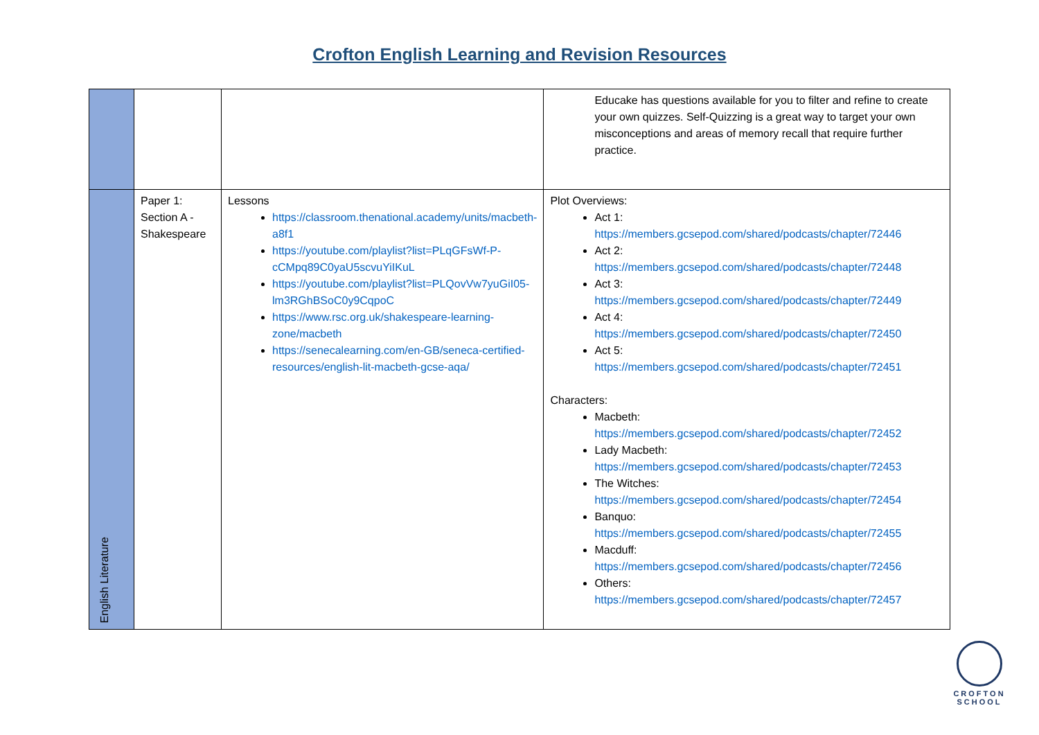Crofton English Learning and Revision Resources
| | | | Educake has questions available for you to filter and refine to create your own quizzes. Self-Quizzing is a great way to target your own misconceptions and areas of memory recall that require further practice. |
| English Literature | Paper 1: Section A - Shakespeare | Lessons https://classroom.thenational.academy/units/macbeth-a8f1 https://youtube.com/playlist?list=PLqGFsWf-P-cCMpq89C0yaU5scvuYiIKuL https://youtube.com/playlist?list=PLQovVw7yuGiI05-lm3RGhBSoC0y9CqpoC https://www.rsc.org.uk/shakespeare-learning-zone/macbeth https://senecalearning.com/en-GB/seneca-certified-resources/english-lit-macbeth-gcse-aqa/ | Plot Overviews: Act 1: https://members.gcsepod.com/shared/podcasts/chapter/72446 Act 2: https://members.gcsepod.com/shared/podcasts/chapter/72448 Act 3: https://members.gcsepod.com/shared/podcasts/chapter/72449 Act 4: https://members.gcsepod.com/shared/podcasts/chapter/72450 Act 5: https://members.gcsepod.com/shared/podcasts/chapter/72451 Characters: Macbeth: https://members.gcsepod.com/shared/podcasts/chapter/72452 Lady Macbeth: https://members.gcsepod.com/shared/podcasts/chapter/72453 The Witches: https://members.gcsepod.com/shared/podcasts/chapter/72454 Banquo: https://members.gcsepod.com/shared/podcasts/chapter/72455 Macduff: https://members.gcsepod.com/shared/podcasts/chapter/72456 Others: https://members.gcsepod.com/shared/podcasts/chapter/72457 |
CROFTON
SCHOOL